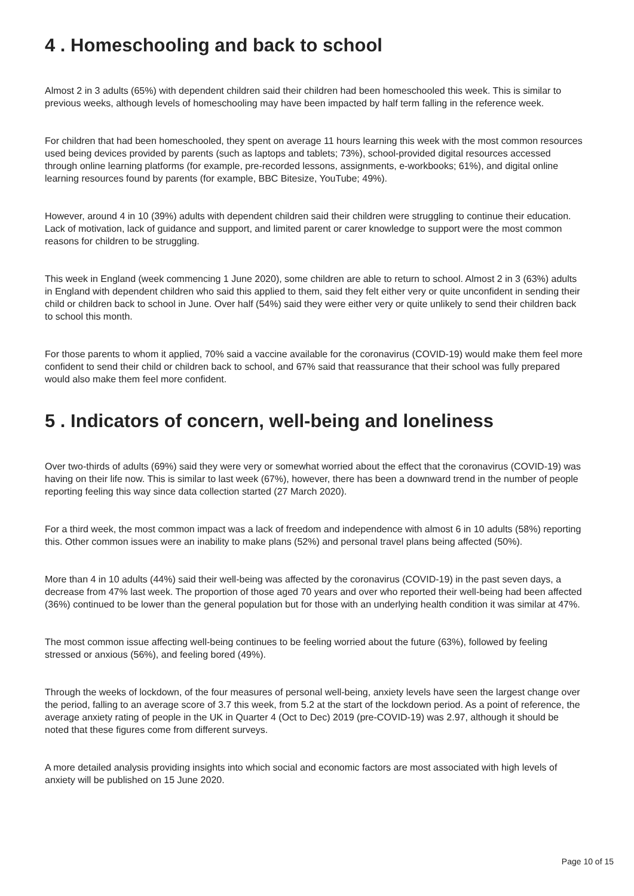4 . Homeschooling and back to school
Almost 2 in 3 adults (65%) with dependent children said their children had been homeschooled this week. This is similar to previous weeks, although levels of homeschooling may have been impacted by half term falling in the reference week.
For children that had been homeschooled, they spent on average 11 hours learning this week with the most common resources used being devices provided by parents (such as laptops and tablets; 73%), school-provided digital resources accessed through online learning platforms (for example, pre-recorded lessons, assignments, e-workbooks; 61%), and digital online learning resources found by parents (for example, BBC Bitesize, YouTube; 49%).
However, around 4 in 10 (39%) adults with dependent children said their children were struggling to continue their education. Lack of motivation, lack of guidance and support, and limited parent or carer knowledge to support were the most common reasons for children to be struggling.
This week in England (week commencing 1 June 2020), some children are able to return to school. Almost 2 in 3 (63%) adults in England with dependent children who said this applied to them, said they felt either very or quite unconfident in sending their child or children back to school in June. Over half (54%) said they were either very or quite unlikely to send their children back to school this month.
For those parents to whom it applied, 70% said a vaccine available for the coronavirus (COVID-19) would make them feel more confident to send their child or children back to school, and 67% said that reassurance that their school was fully prepared would also make them feel more confident.
5 . Indicators of concern, well-being and loneliness
Over two-thirds of adults (69%) said they were very or somewhat worried about the effect that the coronavirus (COVID-19) was having on their life now. This is similar to last week (67%), however, there has been a downward trend in the number of people reporting feeling this way since data collection started (27 March 2020).
For a third week, the most common impact was a lack of freedom and independence with almost 6 in 10 adults (58%) reporting this. Other common issues were an inability to make plans (52%) and personal travel plans being affected (50%).
More than 4 in 10 adults (44%) said their well-being was affected by the coronavirus (COVID-19) in the past seven days, a decrease from 47% last week. The proportion of those aged 70 years and over who reported their well-being had been affected (36%) continued to be lower than the general population but for those with an underlying health condition it was similar at 47%.
The most common issue affecting well-being continues to be feeling worried about the future (63%), followed by feeling stressed or anxious (56%), and feeling bored (49%).
Through the weeks of lockdown, of the four measures of personal well-being, anxiety levels have seen the largest change over the period, falling to an average score of 3.7 this week, from 5.2 at the start of the lockdown period. As a point of reference, the average anxiety rating of people in the UK in Quarter 4 (Oct to Dec) 2019 (pre-COVID-19) was 2.97, although it should be noted that these figures come from different surveys.
A more detailed analysis providing insights into which social and economic factors are most associated with high levels of anxiety will be published on 15 June 2020.
Page 10 of 15